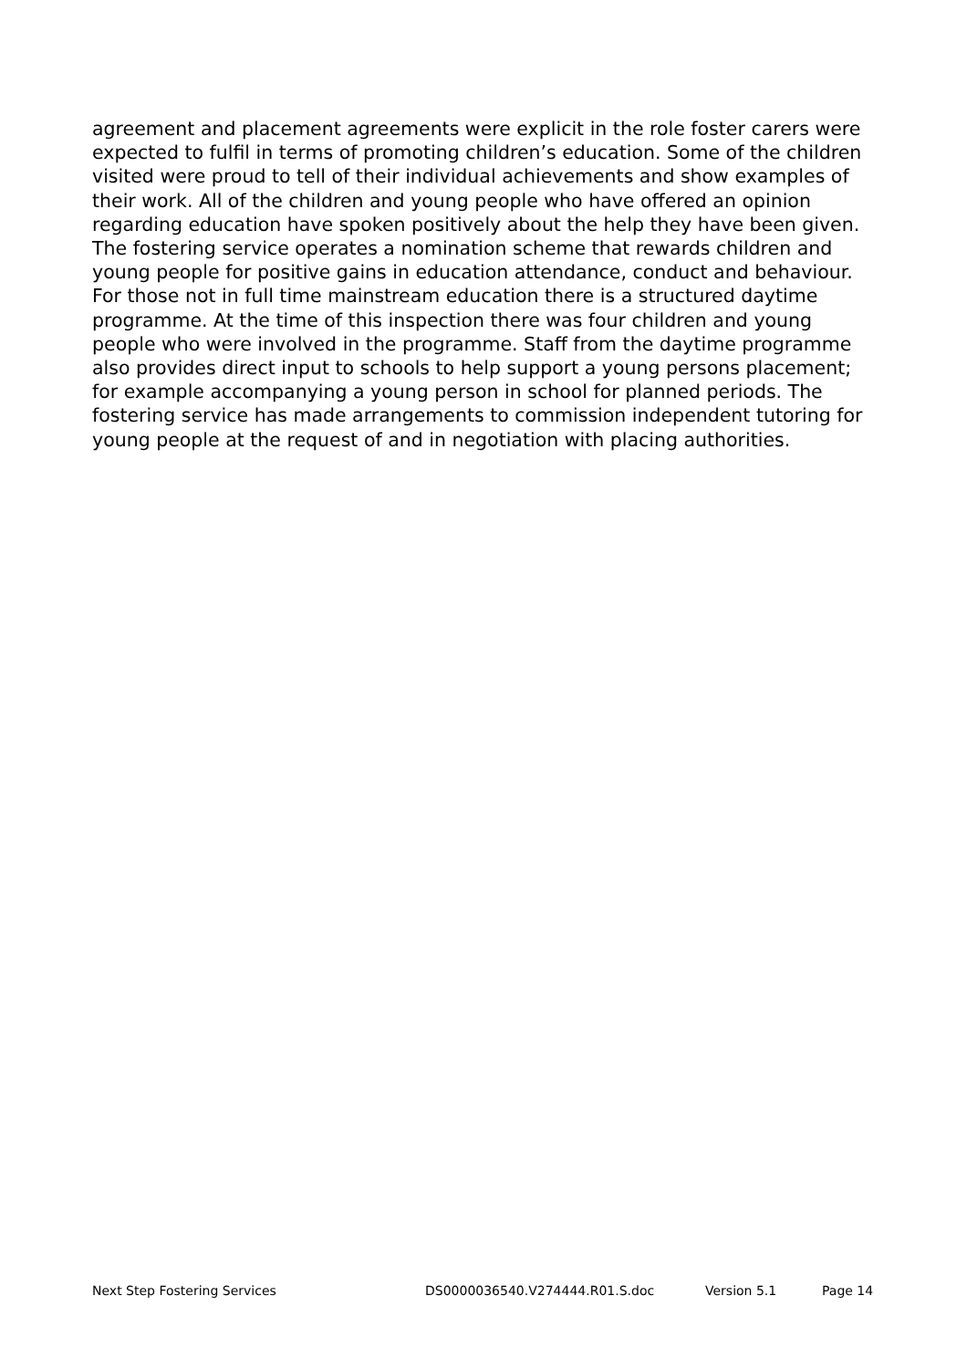agreement and placement agreements were explicit in the role foster carers were expected to fulfil in terms of promoting children’s education. Some of the children visited were proud to tell of their individual achievements and show examples of their work. All of the children and young people who have offered an opinion regarding education have spoken positively about the help they have been given. The fostering service operates a nomination scheme that rewards children and young people for positive gains in education attendance, conduct and behaviour. For those not in full time mainstream education there is a structured daytime programme. At the time of this inspection there was four children and young people who were involved in the programme. Staff from the daytime programme also provides direct input to schools to help support a young persons placement; for example accompanying a young person in school for planned periods. The fostering service has made arrangements to commission independent tutoring for young people at the request of and in negotiation with placing authorities.
Next Step Fostering Services DS0000036540.V274444.R01.S.doc Version 5.1 Page 14